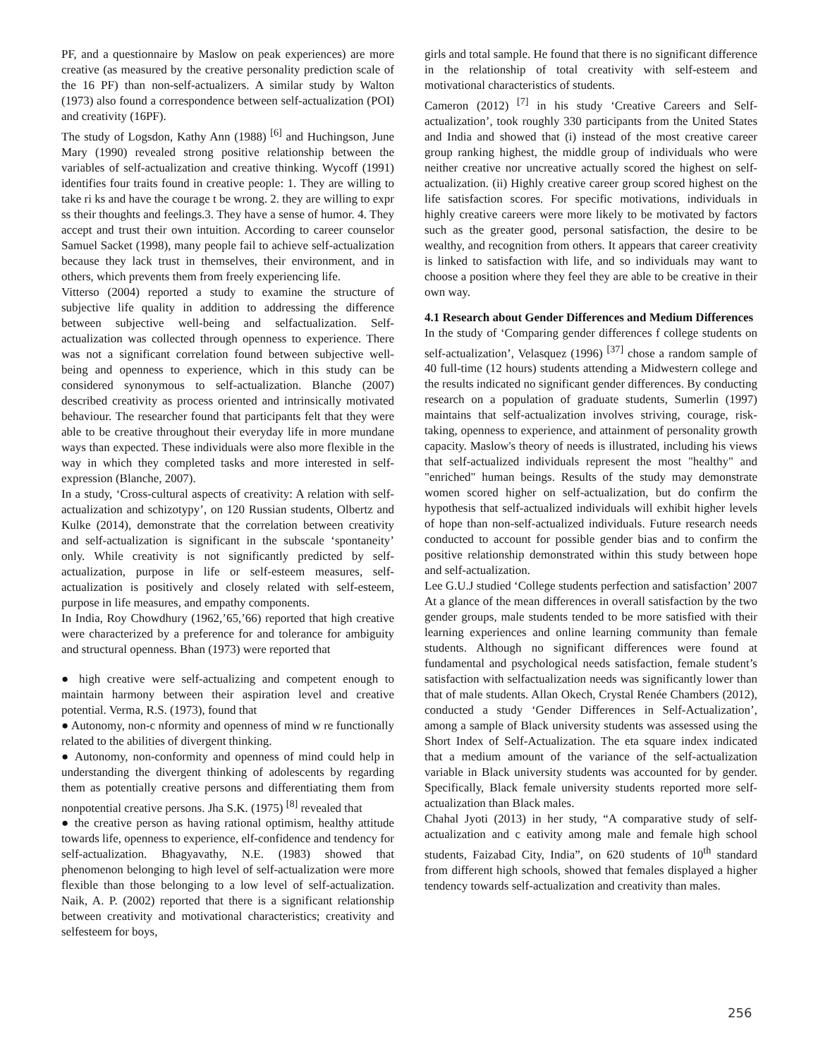PF, and a questionnaire by Maslow on peak experiences) are more creative (as measured by the creative personality prediction scale of the 16 PF) than non-self-actualizers. A similar study by Walton (1973) also found a correspondence between self-actualization (POI) and creativity (16PF).
The study of Logsdon, Kathy Ann (1988) <sup>[6]</sup> and Huchingson, June Mary (1990) revealed strong positive relationship between the variables of self-actualization and creative thinking. Wycoff (1991) identifies four traits found in creative people: 1. They are willing to take ri ks and have the courage t be wrong. 2. they are willing to expr ss their thoughts and feelings.3. They have a sense of humor. 4. They accept and trust their own intuition. According to career counselor Samuel Sacket (1998), many people fail to achieve self-actualization because they lack trust in themselves, their environment, and in others, which prevents them from freely experiencing life.
Vitterso (2004) reported a study to examine the structure of subjective life quality in addition to addressing the difference between subjective well-being and selfactualization. Self-actualization was collected through openness to experience. There was not a significant correlation found between subjective well-being and openness to experience, which in this study can be considered synonymous to self-actualization. Blanche (2007) described creativity as process oriented and intrinsically motivated behaviour. The researcher found that participants felt that they were able to be creative throughout their everyday life in more mundane ways than expected. These individuals were also more flexible in the way in which they completed tasks and more interested in self-expression (Blanche, 2007).
In a study, ‘Cross-cultural aspects of creativity: A relation with self-actualization and schizotypy’, on 120 Russian students, Olbertz and Kulke (2014), demonstrate that the correlation between creativity and self-actualization is significant in the subscale ‘spontaneity’ only. While creativity is not significantly predicted by self-actualization, purpose in life or self-esteem measures, self-actualization is positively and closely related with self-esteem, purpose in life measures, and empathy components.
In India, Roy Chowdhury (1962,’65,’66) reported that high creative were characterized by a preference for and tolerance for ambiguity and structural openness. Bhan (1973) were reported that
● high creative were self-actualizing and competent enough to maintain harmony between their aspiration level and creative potential. Verma, R.S. (1973), found that
● Autonomy, non-c nformity and openness of mind w re functionally related to the abilities of divergent thinking.
● Autonomy, non-conformity and openness of mind could help in understanding the divergent thinking of adolescents by regarding them as potentially creative persons and differentiating them from nonpotential creative persons. Jha S.K. (1975) <sup>[8]</sup> revealed that
● the creative person as having rational optimism, healthy attitude towards life, openness to experience, elf-confidence and tendency for self-actualization. Bhagyavathy, N.E. (1983) showed that phenomenon belonging to high level of self-actualization were more flexible than those belonging to a low level of self-actualization. Naik, A. P. (2002) reported that there is a significant relationship between creativity and motivational characteristics; creativity and selfesteem for boys,
girls and total sample. He found that there is no significant difference in the relationship of total creativity with self-esteem and motivational characteristics of students.
Cameron (2012) <sup>[7]</sup> in his study ‘Creative Careers and Self-actualization’, took roughly 330 participants from the United States and India and showed that (i) instead of the most creative career group ranking highest, the middle group of individuals who were neither creative nor uncreative actually scored the highest on self-actualization. (ii) Highly creative career group scored highest on the life satisfaction scores. For specific motivations, individuals in highly creative careers were more likely to be motivated by factors such as the greater good, personal satisfaction, the desire to be wealthy, and recognition from others. It appears that career creativity is linked to satisfaction with life, and so individuals may want to choose a position where they feel they are able to be creative in their own way.
4.1 Research about Gender Differences and Medium Differences
In the study of ‘Comparing gender differences f college students on self-actualization’, Velasquez (1996) <sup>[37]</sup> chose a random sample of 40 full-time (12 hours) students attending a Midwestern college and the results indicated no significant gender differences. By conducting research on a population of graduate students, Sumerlin (1997) maintains that self-actualization involves striving, courage, risk-taking, openness to experience, and attainment of personality growth capacity. Maslow's theory of needs is illustrated, including his views that self-actualized individuals represent the most "healthy" and "enriched" human beings. Results of the study may demonstrate women scored higher on self-actualization, but do confirm the hypothesis that self-actualized individuals will exhibit higher levels of hope than non-self-actualized individuals. Future research needs conducted to account for possible gender bias and to confirm the positive relationship demonstrated within this study between hope and self-actualization.
Lee G.U.J studied ‘College students perfection and satisfaction’ 2007 At a glance of the mean differences in overall satisfaction by the two gender groups, male students tended to be more satisfied with their learning experiences and online learning community than female students. Although no significant differences were found at fundamental and psychological needs satisfaction, female student’s satisfaction with selfactualization needs was significantly lower than that of male students. Allan Okech, Crystal Renée Chambers (2012), conducted a study ‘Gender Differences in Self-Actualization’, among a sample of Black university students was assessed using the Short Index of Self-Actualization. The eta square index indicated that a medium amount of the variance of the self-actualization variable in Black university students was accounted for by gender. Specifically, Black female university students reported more self-actualization than Black males.
Chahal Jyoti (2013) in her study, “A comparative study of self-actualization and c eativity among male and female high school students, Faizabad City, India”, on 620 students of 10<sup>th</sup> standard from different high schools, showed that females displayed a higher tendency towards self-actualization and creativity than males.
256